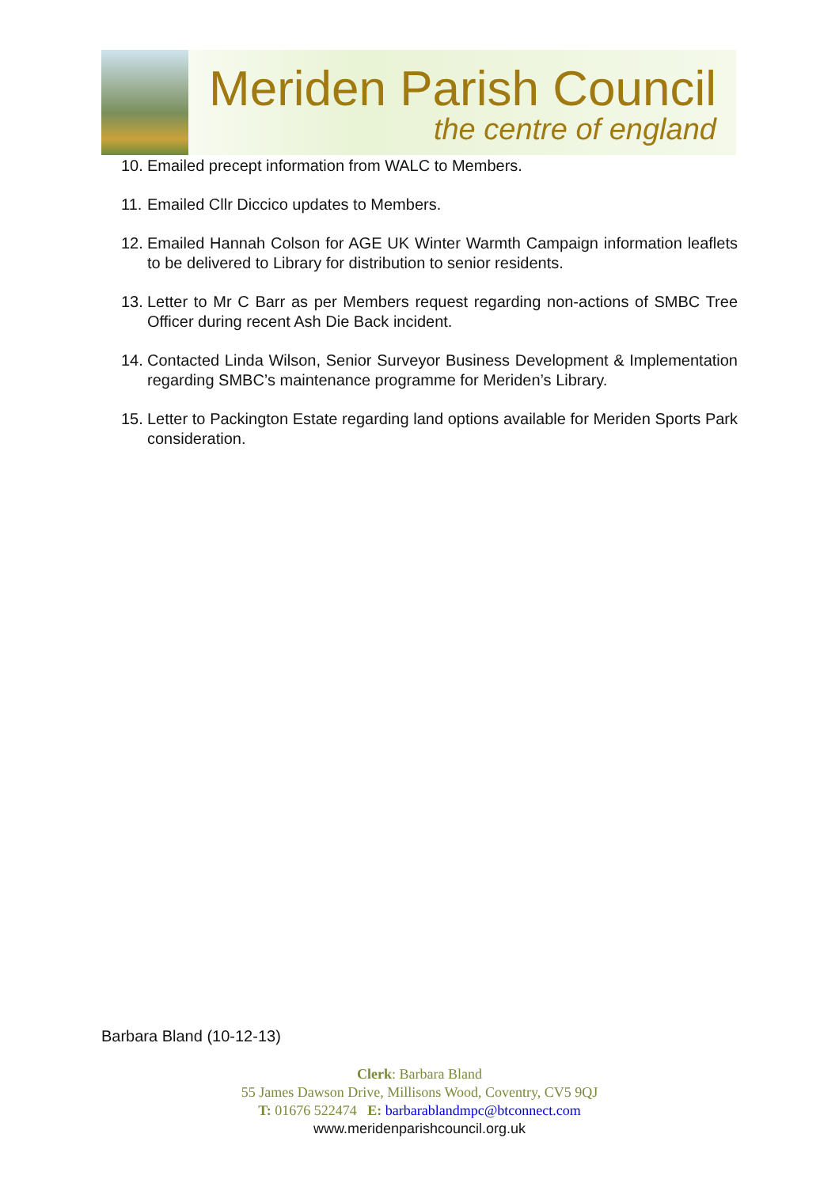Meriden Parish Council
the centre of england
10. Emailed precept information from WALC to Members.
11. Emailed Cllr Diccico updates to Members.
12. Emailed Hannah Colson for AGE UK Winter Warmth Campaign information leaflets to be delivered to Library for distribution to senior residents.
13. Letter to Mr C Barr as per Members request regarding non-actions of SMBC Tree Officer during recent Ash Die Back incident.
14. Contacted Linda Wilson, Senior Surveyor Business Development & Implementation regarding SMBC’s maintenance programme for Meriden’s Library.
15. Letter to Packington Estate regarding land options available for Meriden Sports Park consideration.
Barbara Bland (10-12-13)
Clerk: Barbara Bland
55 James Dawson Drive, Millisons Wood, Coventry, CV5 9QJ
T: 01676 522474 E: barbarablandmpc@btconnect.com
www.meridenparishcouncil.org.uk